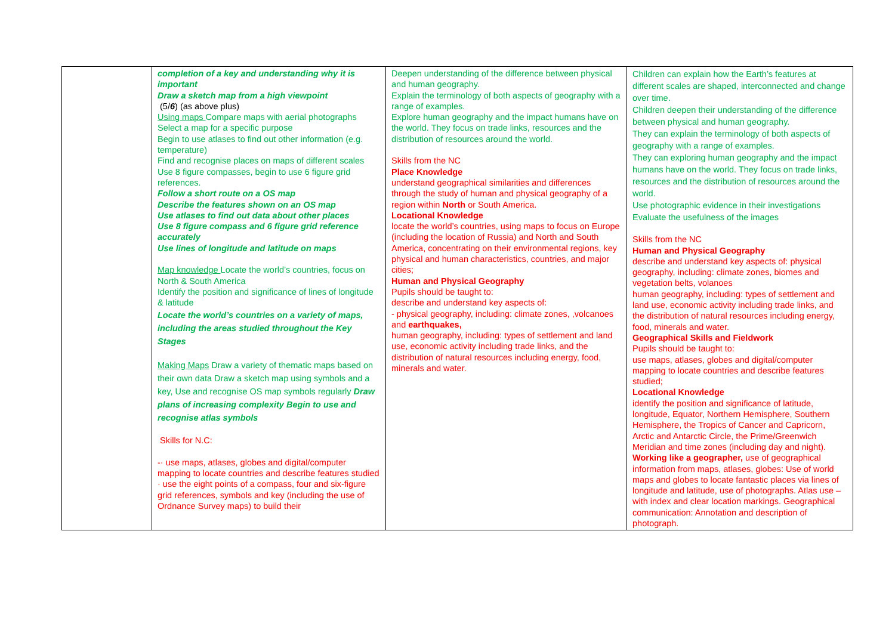| | completion of a key and understanding why it is important Draw a sketch map from a high viewpoint (5/ 6 ) (as above plus) Using maps Compare maps with aerial photographs Select a map for a specific purpose Begin to use atlases to find out other information (e.g. temperature) Find and recognise places on maps of different scales Use 8 figure compasses, begin to use 6 figure grid references. Follow a short route on a OS map Describe the features shown on an OS map Use atlases to find out data about other places Use 8 figure compass and 6 figure grid reference accurately Use lines of longitude and latitude on maps Map knowledge Locate the world’s countries, focus on North & South America Identify the position and significance of lines of longitude & latitude Locate the world’s countries on a variety of maps, including the areas studied throughout the Key Stages Making Maps Draw a variety of thematic maps based on their own data Draw a sketch map using symbols and a key, Use and recognise OS map symbols regularly Draw plans of increasing complexity Begin to use and recognise atlas symbols Skills for N.C: -· use maps, atlases, globes and digital/computer mapping to locate countries and describe features studied · use the eight points of a compass, four and six-figure grid references, symbols and key (including the use of Ordnance Survey maps) to build their | Deepen understanding of the difference between physical and human geography. Explain the terminology of both aspects of geography with a range of examples. Explore human geography and the impact humans have on the world. They focus on trade links, resources and the distribution of resources around the world. Skills from the NC Place Knowledge understand geographical similarities and differences through the study of human and physical geography of a region within North or South America. Locational Knowledge locate the world’s countries, using maps to focus on Europe (including the location of Russia) and North and South America, concentrating on their environmental regions, key physical and human characteristics, countries, and major cities; Human and Physical Geography Pupils should be taught to: describe and understand key aspects of: - physical geography, including: climate zones, ,volcanoes and earthquakes, human geography, including: types of settlement and land use, economic activity including trade links, and the distribution of natural resources including energy, food, minerals and water. | Children can explain how the Earth’s features at different scales are shaped, interconnected and change over time. Children deepen their understanding of the difference between physical and human geography. They can explain the terminology of both aspects of geography with a range of examples. They can exploring human geography and the impact humans have on the world. They focus on trade links, resources and the distribution of resources around the world. Use photographic evidence in their investigations Evaluate the usefulness of the images Skills from the NC Human and Physical Geography describe and understand key aspects of: physical geography, including: climate zones, biomes and vegetation belts, volanoes human geography, including: types of settlement and land use, economic activity including trade links, and the distribution of natural resources including energy, food, minerals and water. Geographical Skills and Fieldwork Pupils should be taught to: use maps, atlases, globes and digital/computer mapping to locate countries and describe features studied; Locational Knowledge identify the position and significance of latitude, longitude, Equator, Northern Hemisphere, Southern Hemisphere, the Tropics of Cancer and Capricorn, Arctic and Antarctic Circle, the Prime/Greenwich Meridian and time zones (including day and night). Working like a geographer, use of geographical information from maps, atlases, globes: Use of world maps and globes to locate fantastic places via lines of longitude and latitude, use of photographs. Atlas use – with index and clear location markings. Geographical communication: Annotation and description of photograph. |